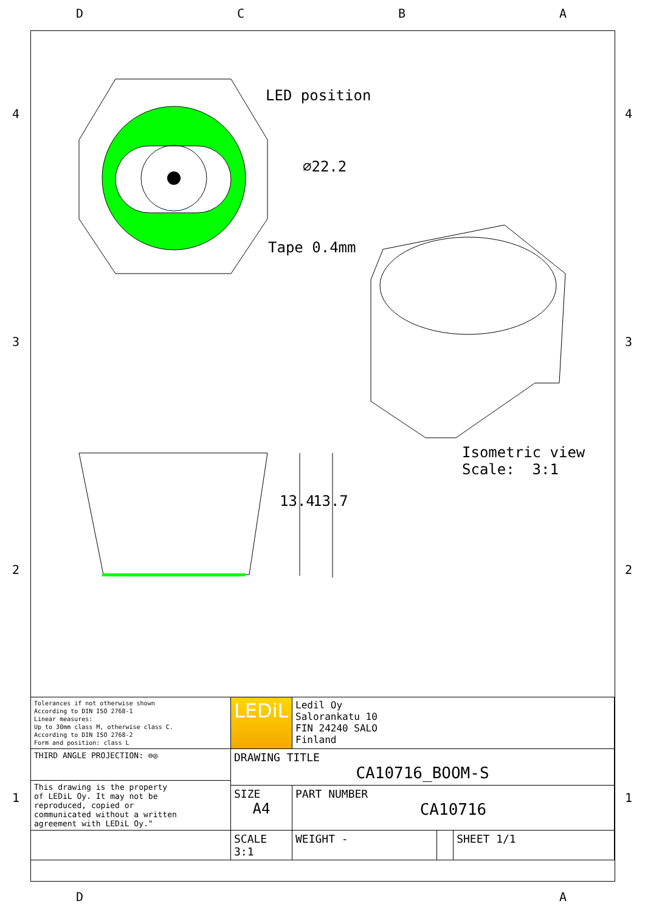D C B A
4 4
3 3
2 2
1 1
LED position
⌀22.2
Tape 0.4mm
13.4 13.7
Isometric view
Scale: 3:1
| Tolerances if not otherwise shown According to DIN ISO 2768-1 Linear measures: Up to 30mm class M, otherwise class C. According to DIN ISO 2768-2 Form and position: class L | LEDiL | Ledil Oy Salorankatu 10 FIN 24240 SALO Finland | | |
| THIRD ANGLE PROJECTION: ⊖◎ | DRAWING TITLE CA10716_BOOM-S | | | |
| This drawing is the property of LEDiL Oy. It may not be reproduced, copied or communicated without a written agreement with LEDiL Oy." | | | | |
| | SIZE A4 | PART NUMBER CA10716 | | |
| | SCALE 3:1 | WEIGHT - | | SHEET 1/1 |
D A